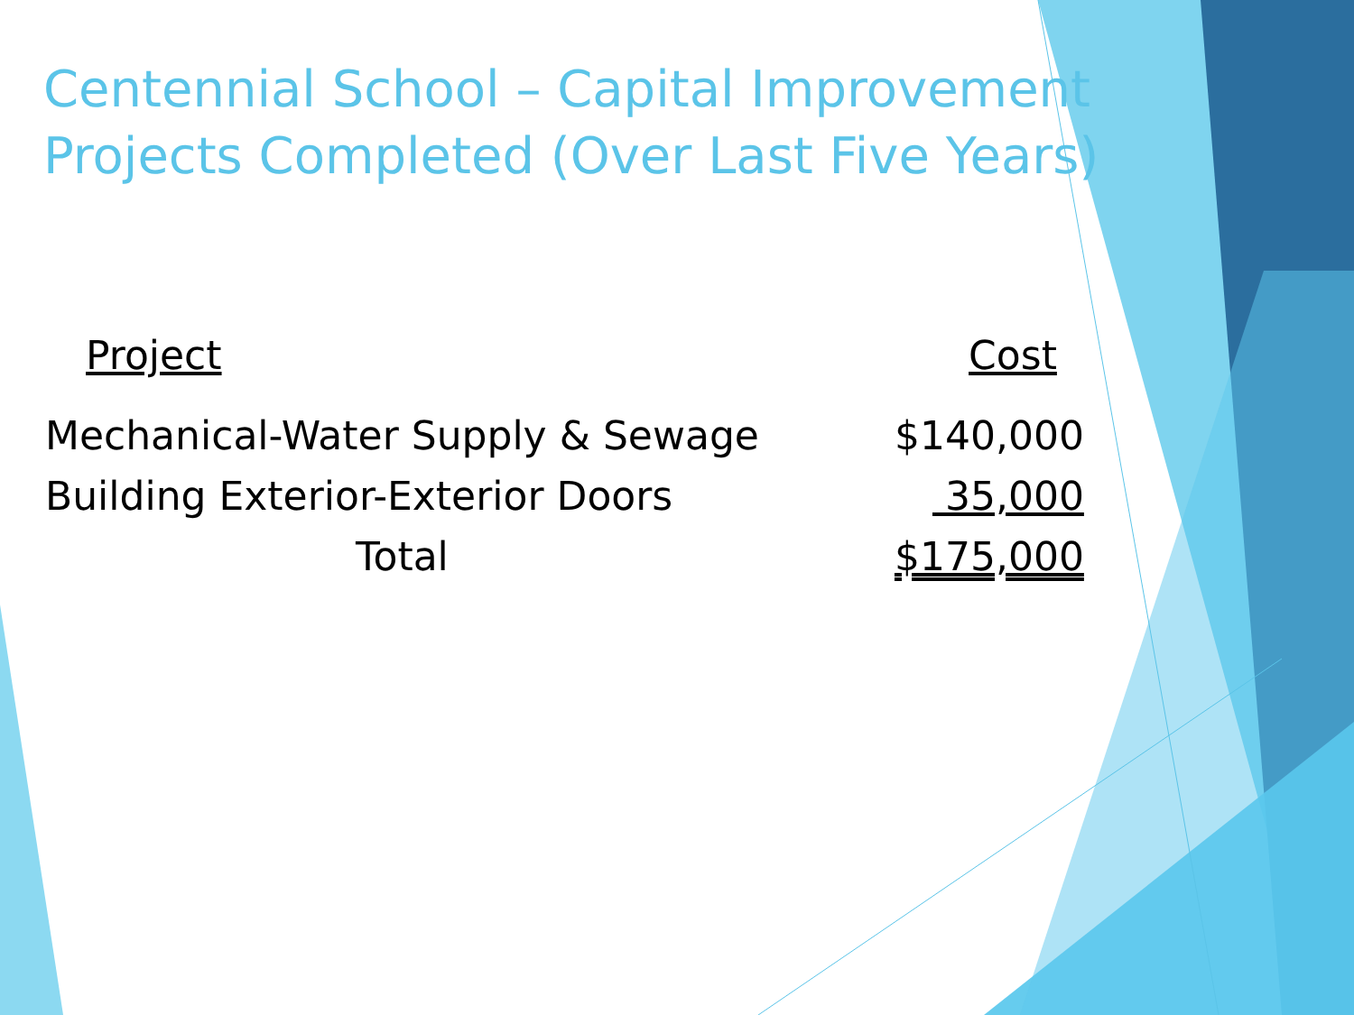Centennial School – Capital Improvement
Projects Completed (Over Last Five Years)
| Project | Cost |
| --- | --- |
| Mechanical-Water Supply & Sewage | $140,000 |
| Building Exterior-Exterior Doors | 35,000 |
| Total | $175,000 |